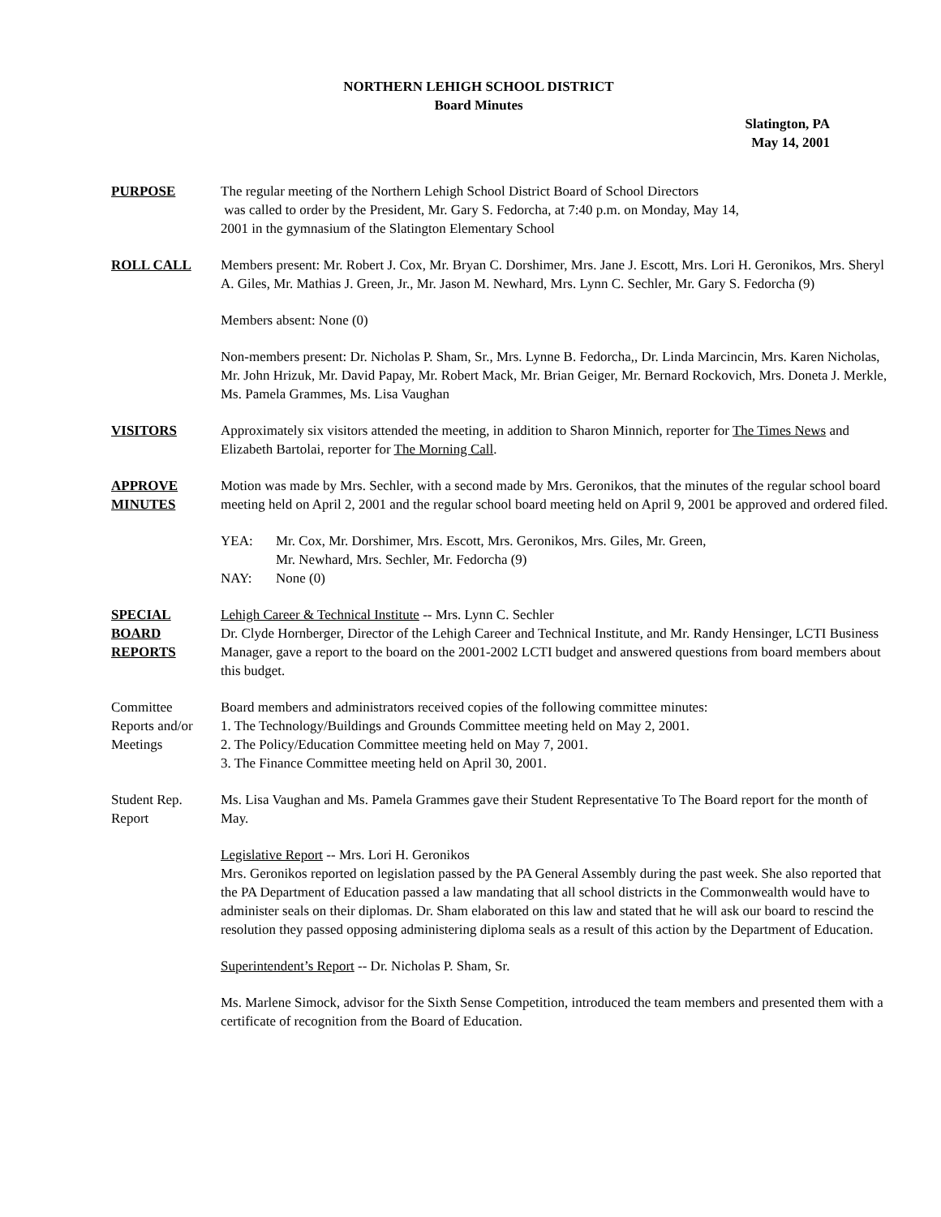NORTHERN LEHIGH SCHOOL DISTRICT
Board Minutes
Slatington, PA
May 14, 2001
PURPOSE The regular meeting of the Northern Lehigh School District Board of School Directors
was called to order by the President, Mr. Gary S. Fedorcha, at 7:40 p.m. on Monday, May 14,
2001 in the gymnasium of the Slatington Elementary School
ROLL CALL Members present: Mr. Robert J. Cox, Mr. Bryan C. Dorshimer, Mrs. Jane J. Escott, Mrs. Lori H. Geronikos, Mrs. Sheryl A. Giles, Mr. Mathias J. Green, Jr., Mr. Jason M. Newhard, Mrs. Lynn C. Sechler, Mr. Gary S. Fedorcha (9)
Members absent: None (0)
Non-members present: Dr. Nicholas P. Sham, Sr., Mrs. Lynne B. Fedorcha,, Dr. Linda Marcincin, Mrs. Karen Nicholas, Mr. John Hrizuk, Mr. David Papay, Mr. Robert Mack, Mr. Brian Geiger, Mr. Bernard Rockovich, Mrs. Doneta J. Merkle, Ms. Pamela Grammes, Ms. Lisa Vaughan
VISITORS Approximately six visitors attended the meeting, in addition to Sharon Minnich, reporter for The Times News and Elizabeth Bartolai, reporter for The Morning Call.
APPROVE
MINUTES
Motion was made by Mrs. Sechler, with a second made by Mrs. Geronikos, that the minutes of the regular school board meeting held on April 2, 2001 and the regular school board meeting held on April 9, 2001 be approved and ordered filed.
YEA: Mr. Cox, Mr. Dorshimer, Mrs. Escott, Mrs. Geronikos, Mrs. Giles, Mr. Green,
Mr. Newhard, Mrs. Sechler, Mr. Fedorcha (9)
NAY: None (0)
SPECIAL
BOARD
REPORTS
Lehigh Career & Technical Institute -- Mrs. Lynn C. Sechler
Dr. Clyde Hornberger, Director of the Lehigh Career and Technical Institute, and Mr. Randy Hensinger, LCTI Business Manager, gave a report to the board on the 2001-2002 LCTI budget and answered questions from board members about this budget.
Committee
Reports and/or
Meetings
Board members and administrators received copies of the following committee minutes:
1. The Technology/Buildings and Grounds Committee meeting held on May 2, 2001.
2. The Policy/Education Committee meeting held on May 7, 2001.
3. The Finance Committee meeting held on April 30, 2001.
Student Rep.
Report
Ms. Lisa Vaughan and Ms. Pamela Grammes gave their Student Representative To The Board report for the month of May.
Legislative Report -- Mrs. Lori H. Geronikos
Mrs. Geronikos reported on legislation passed by the PA General Assembly during the past week. She also reported that the PA Department of Education passed a law mandating that all school districts in the Commonwealth would have to administer seals on their diplomas. Dr. Sham elaborated on this law and stated that he will ask our board to rescind the resolution they passed opposing administering diploma seals as a result of this action by the Department of Education.
Superintendent’s Report -- Dr. Nicholas P. Sham, Sr.
Ms. Marlene Simock, advisor for the Sixth Sense Competition, introduced the team members and presented them with a certificate of recognition from the Board of Education.